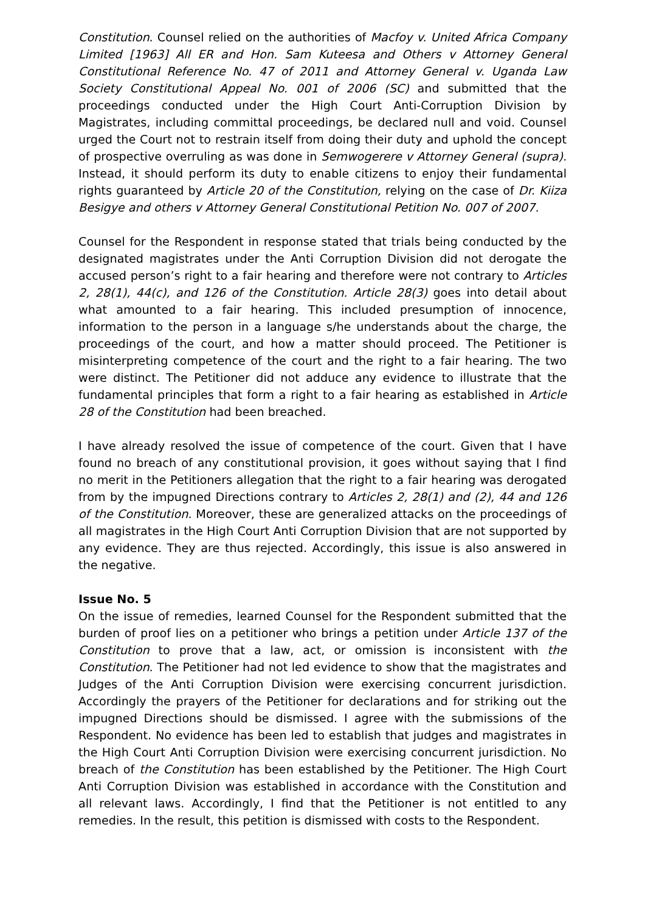Constitution. Counsel relied on the authorities of Macfoy v. United Africa Company Limited [1963] All ER and Hon. Sam Kuteesa and Others v Attorney General Constitutional Reference No. 47 of 2011 and Attorney General v. Uganda Law Society Constitutional Appeal No. 001 of 2006 (SC) and submitted that the proceedings conducted under the High Court Anti-Corruption Division by Magistrates, including committal proceedings, be declared null and void. Counsel urged the Court not to restrain itself from doing their duty and uphold the concept of prospective overruling as was done in Semwogerere v Attorney General (supra). Instead, it should perform its duty to enable citizens to enjoy their fundamental rights guaranteed by Article 20 of the Constitution, relying on the case of Dr. Kiiza Besigye and others v Attorney General Constitutional Petition No. 007 of 2007.
Counsel for the Respondent in response stated that trials being conducted by the designated magistrates under the Anti Corruption Division did not derogate the accused person’s right to a fair hearing and therefore were not contrary to Articles 2, 28(1), 44(c), and 126 of the Constitution. Article 28(3) goes into detail about what amounted to a fair hearing. This included presumption of innocence, information to the person in a language s/he understands about the charge, the proceedings of the court, and how a matter should proceed. The Petitioner is misinterpreting competence of the court and the right to a fair hearing. The two were distinct. The Petitioner did not adduce any evidence to illustrate that the fundamental principles that form a right to a fair hearing as established in Article 28 of the Constitution had been breached.
I have already resolved the issue of competence of the court. Given that I have found no breach of any constitutional provision, it goes without saying that I find no merit in the Petitioners allegation that the right to a fair hearing was derogated from by the impugned Directions contrary to Articles 2, 28(1) and (2), 44 and 126 of the Constitution. Moreover, these are generalized attacks on the proceedings of all magistrates in the High Court Anti Corruption Division that are not supported by any evidence. They are thus rejected. Accordingly, this issue is also answered in the negative.
Issue No. 5
On the issue of remedies, learned Counsel for the Respondent submitted that the burden of proof lies on a petitioner who brings a petition under Article 137 of the Constitution to prove that a law, act, or omission is inconsistent with the Constitution. The Petitioner had not led evidence to show that the magistrates and Judges of the Anti Corruption Division were exercising concurrent jurisdiction. Accordingly the prayers of the Petitioner for declarations and for striking out the impugned Directions should be dismissed. I agree with the submissions of the Respondent. No evidence has been led to establish that judges and magistrates in the High Court Anti Corruption Division were exercising concurrent jurisdiction. No breach of the Constitution has been established by the Petitioner. The High Court Anti Corruption Division was established in accordance with the Constitution and all relevant laws. Accordingly, I find that the Petitioner is not entitled to any remedies. In the result, this petition is dismissed with costs to the Respondent.